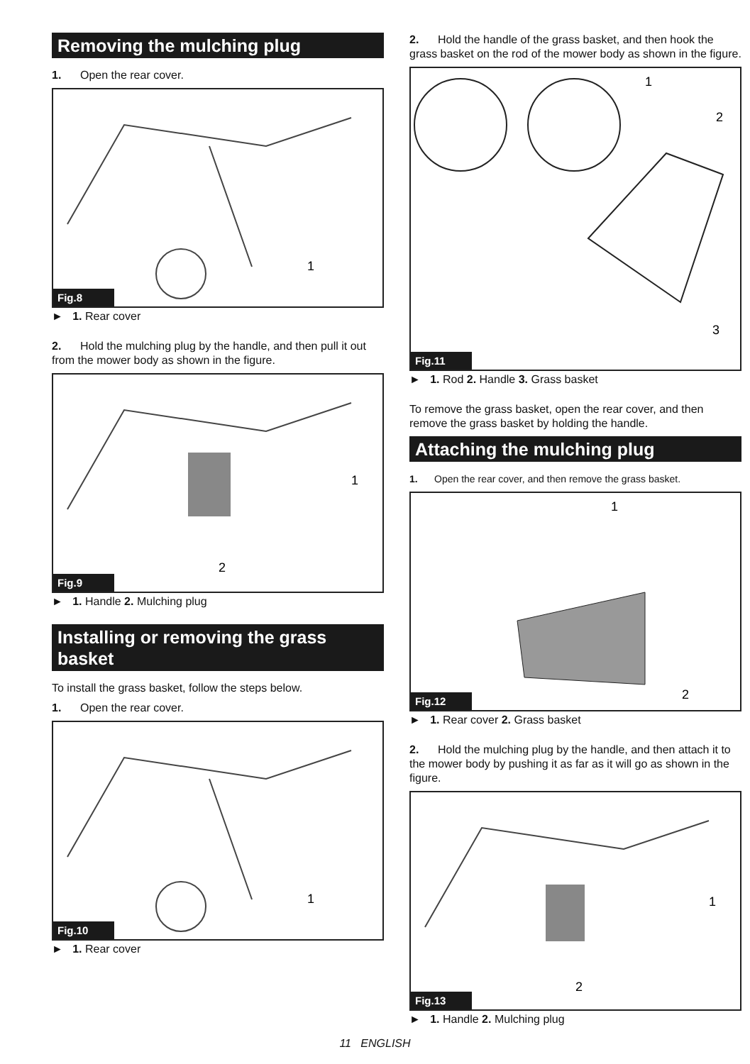Removing the mulching plug
1. Open the rear cover.
1
Fig.8
► 1. Rear cover
2. Hold the mulching plug by the handle, and then pull it out from the mower body as shown in the figure.
1
2
Fig.9
► 1. Handle 2. Mulching plug
Installing or removing the grass basket
To install the grass basket, follow the steps below.
1. Open the rear cover.
1
Fig.10
► 1. Rear cover
2. Hold the handle of the grass basket, and then hook the grass basket on the rod of the mower body as shown in the figure.
1
2
3
Fig.11
► 1. Rod 2. Handle 3. Grass basket
To remove the grass basket, open the rear cover, and then remove the grass basket by holding the handle.
Attaching the mulching plug
1. Open the rear cover, and then remove the grass basket.
1
2
Fig.12
► 1. Rear cover 2. Grass basket
2. Hold the mulching plug by the handle, and then attach it to the mower body by pushing it as far as it will go as shown in the figure.
1
2
Fig.13
► 1. Handle 2. Mulching plug
11 ENGLISH